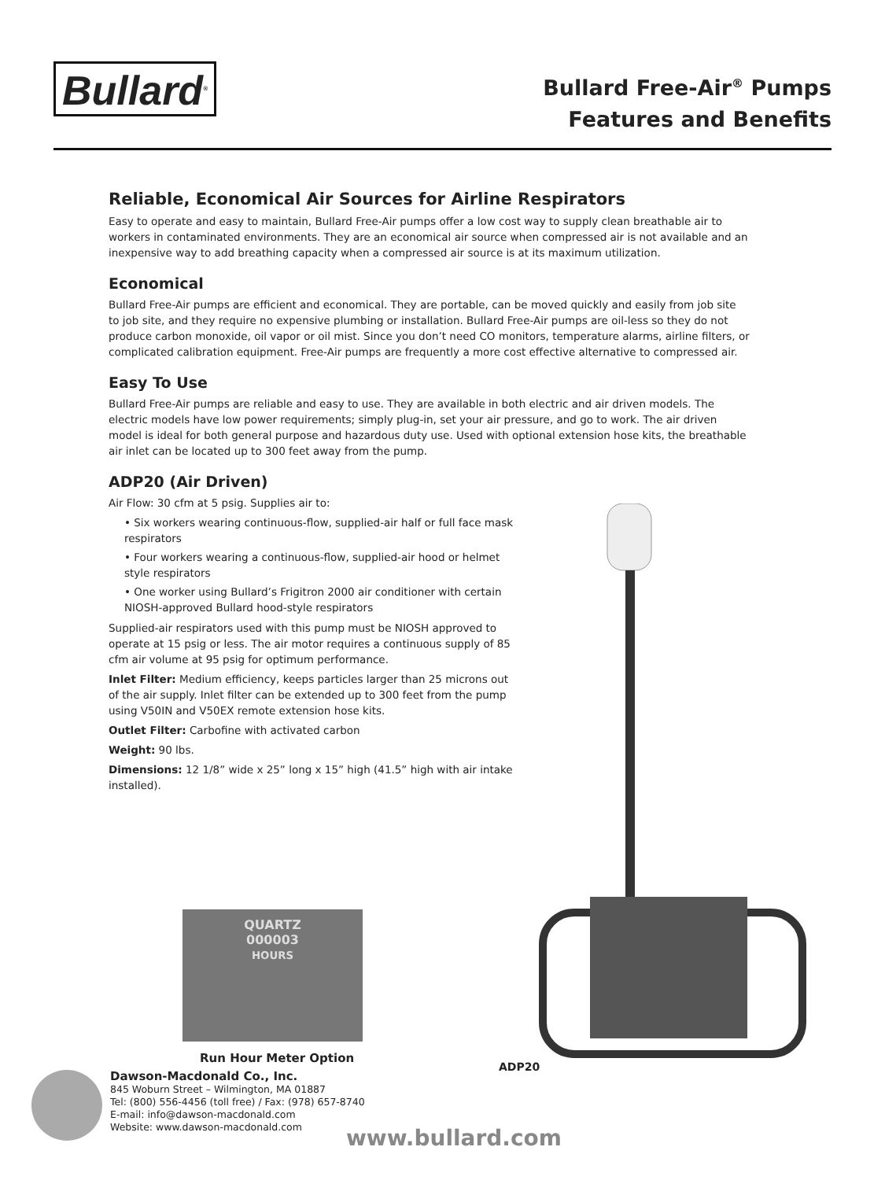Bullard<sup>®</sup>
Bullard Free-Air<sup>®</sup> Pumps
Features and Benefits
Reliable, Economical Air Sources for Airline Respirators
Easy to operate and easy to maintain, Bullard Free-Air pumps offer a low cost way to supply clean breathable air to workers in contaminated environments. They are an economical air source when compressed air is not available and an inexpensive way to add breathing capacity when a compressed air source is at its maximum utilization.
Economical
Bullard Free-Air pumps are efficient and economical. They are portable, can be moved quickly and easily from job site to job site, and they require no expensive plumbing or installation. Bullard Free-Air pumps are oil-less so they do not produce carbon monoxide, oil vapor or oil mist. Since you don’t need CO monitors, temperature alarms, airline filters, or complicated calibration equipment. Free-Air pumps are frequently a more cost effective alternative to compressed air.
Easy To Use
Bullard Free-Air pumps are reliable and easy to use. They are available in both electric and air driven models. The electric models have low power requirements; simply plug-in, set your air pressure, and go to work. The air driven model is ideal for both general purpose and hazardous duty use. Used with optional extension hose kits, the breathable air inlet can be located up to 300 feet away from the pump.
ADP20 (Air Driven)
Air Flow: 30 cfm at 5 psig. Supplies air to:
• Six workers wearing continuous-flow, supplied-air half or full face mask respirators
• Four workers wearing a continuous-flow, supplied-air hood or helmet style respirators
• One worker using Bullard’s Frigitron 2000 air conditioner with certain NIOSH-approved Bullard hood-style respirators
Supplied-air respirators used with this pump must be NIOSH approved to operate at 15 psig or less. The air motor requires a continuous supply of 85 cfm air volume at 95 psig for optimum performance.
Inlet Filter: Medium efficiency, keeps particles larger than 25 microns out of the air supply. Inlet filter can be extended up to 300 feet from the pump using V50IN and V50EX remote extension hose kits.
Outlet Filter: Carbofine with activated carbon
Weight: 90 lbs.
Dimensions: 12 1/8” wide x 25” long x 15” high (41.5” high with air intake installed).
QUARTZ
000003
HOURS
Run Hour Meter Option
ADP20
Dawson-Macdonald Co., Inc.
845 Woburn Street – Wilmington, MA 01887
Tel: (800) 556-4456 (toll free) / Fax: (978) 657-8740
E-mail: info@dawson-macdonald.com
Website: www.dawson-macdonald.com
www.bullard.com